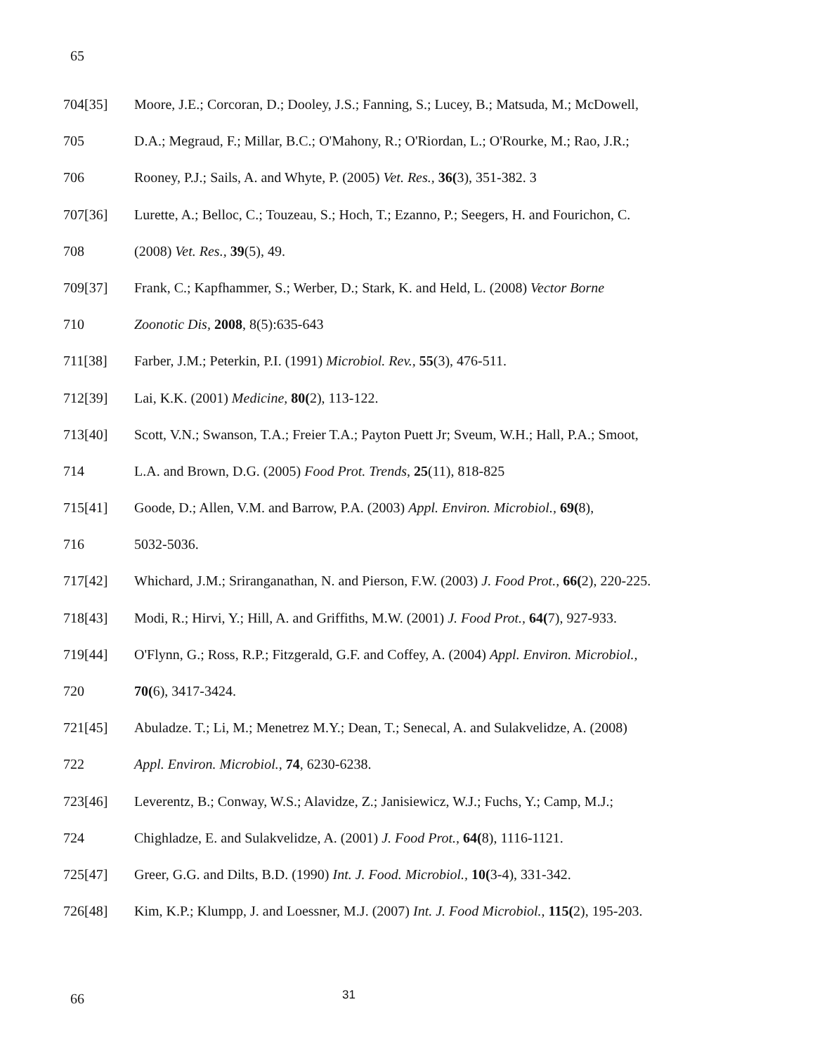65
704[35] Moore, J.E.; Corcoran, D.; Dooley, J.S.; Fanning, S.; Lucey, B.; Matsuda, M.; McDowell,
705 D.A.; Megraud, F.; Millar, B.C.; O'Mahony, R.; O'Riordan, L.; O'Rourke, M.; Rao, J.R.;
706 Rooney, P.J.; Sails, A. and Whyte, P. (2005) Vet. Res., 36(3), 351-382. 3
707[36] Lurette, A.; Belloc, C.; Touzeau, S.; Hoch, T.; Ezanno, P.; Seegers, H. and Fourichon, C.
708 (2008) Vet. Res., 39(5), 49.
709[37] Frank, C.; Kapfhammer, S.; Werber, D.; Stark, K. and Held, L. (2008) Vector Borne
710 Zoonotic Dis, 2008, 8(5):635-643
711[38] Farber, J.M.; Peterkin, P.I. (1991) Microbiol. Rev., 55(3), 476-511.
712[39] Lai, K.K. (2001) Medicine, 80(2), 113-122.
713[40] Scott, V.N.; Swanson, T.A.; Freier T.A.; Payton Puett Jr; Sveum, W.H.; Hall, P.A.; Smoot,
714 L.A. and Brown, D.G. (2005) Food Prot. Trends, 25(11), 818-825
715[41] Goode, D.; Allen, V.M. and Barrow, P.A. (2003) Appl. Environ. Microbiol., 69(8),
716 5032-5036.
717[42] Whichard, J.M.; Sriranganathan, N. and Pierson, F.W. (2003) J. Food Prot., 66(2), 220-225.
718[43] Modi, R.; Hirvi, Y.; Hill, A. and Griffiths, M.W. (2001) J. Food Prot., 64(7), 927-933.
719[44] O'Flynn, G.; Ross, R.P.; Fitzgerald, G.F. and Coffey, A. (2004) Appl. Environ. Microbiol.,
720 70(6), 3417-3424.
721[45] Abuladze. T.; Li, M.; Menetrez M.Y.; Dean, T.; Senecal, A. and Sulakvelidze, A. (2008)
722 Appl. Environ. Microbiol., 74, 6230-6238.
723[46] Leverentz, B.; Conway, W.S.; Alavidze, Z.; Janisiewicz, W.J.; Fuchs, Y.; Camp, M.J.;
724 Chighladze, E. and Sulakvelidze, A. (2001) J. Food Prot., 64(8), 1116-1121.
725[47] Greer, G.G. and Dilts, B.D. (1990) Int. J. Food. Microbiol., 10(3-4), 331-342.
726[48] Kim, K.P.; Klumpp, J. and Loessner, M.J. (2007) Int. J. Food Microbiol., 115(2), 195-203.
66 31